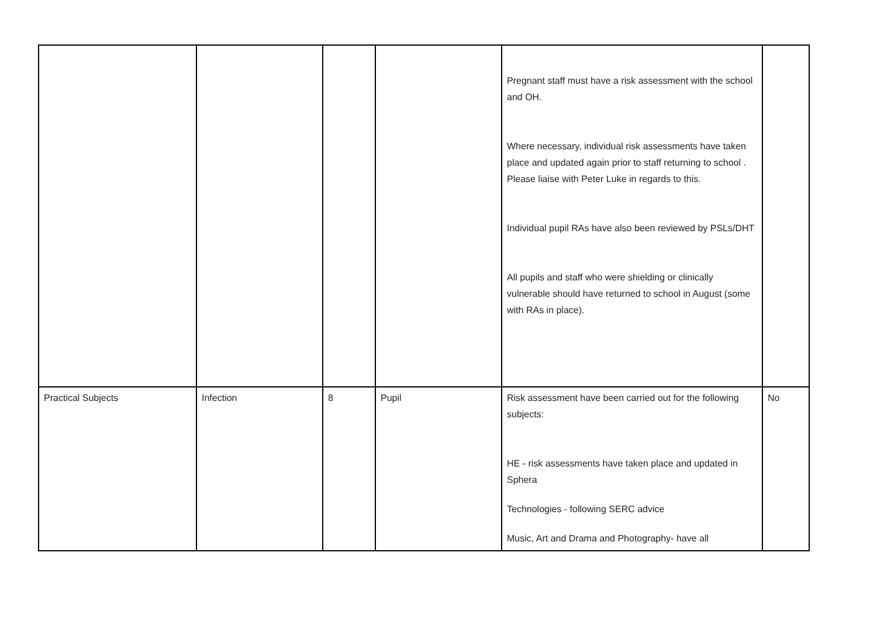| | | | | Pregnant staff must have a risk assessment with the school and OH. Where necessary, individual risk assessments have taken place and updated again prior to staff returning to school . Please liaise with Peter Luke in regards to this. Individual pupil RAs have also been reviewed by PSLs/DHT All pupils and staff who were shielding or clinically vulnerable should have returned to school in August (some with RAs in place). | |
| Practical Subjects | Infection | 8 | Pupil | Risk assessment have been carried out for the following subjects: HE - risk assessments have taken place and updated in Sphera Technologies - following SERC advice Music, Art and Drama and Photography- have all | No |